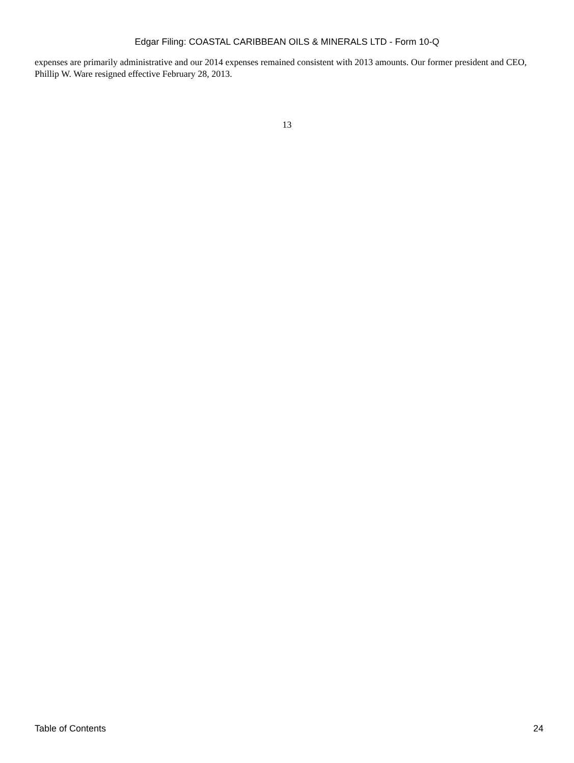Edgar Filing: COASTAL CARIBBEAN OILS & MINERALS LTD - Form 10-Q
expenses are primarily administrative and our 2014 expenses remained consistent with 2013 amounts. Our former president and CEO, Phillip W. Ware resigned effective February 28, 2013.
13
Table of Contents 24